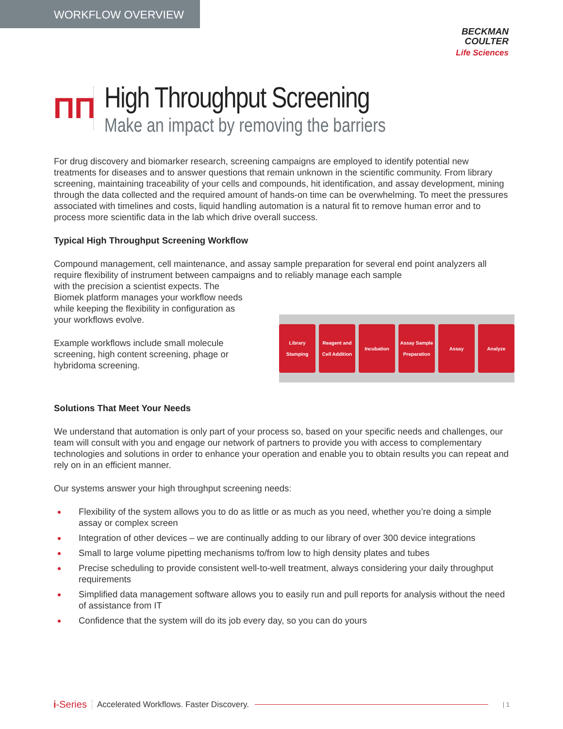WORKFLOW OVERVIEW
BECKMAN
COULTER
Life Sciences
ΠΠ
High Throughput Screening
Make an impact by removing the barriers
For drug discovery and biomarker research, screening campaigns are employed to identify potential new treatments for diseases and to answer questions that remain unknown in the scientific community. From library screening, maintaining traceability of your cells and compounds, hit identification, and assay development, mining through the data collected and the required amount of hands-on time can be overwhelming. To meet the pressures associated with timelines and costs, liquid handling automation is a natural fit to remove human error and to process more scientific data in the lab which drive overall success.
Typical High Throughput Screening Workflow
Compound management, cell maintenance, and assay sample preparation for several end point analyzers all require flexibility of instrument between campaigns and to reliably manage each sample
with the precision a scientist expects. The Biomek platform manages your workflow needs while keeping the flexibility in configuration as your workflows evolve.
Example workflows include small molecule screening, high content screening, phage or hybridoma screening.
Library Stamping
Reagent and Cell Addition
Incubation Assay Sample Preparation
Assay Analyze
Solutions That Meet Your Needs
We understand that automation is only part of your process so, based on your specific needs and challenges, our team will consult with you and engage our network of partners to provide you with access to complementary technologies and solutions in order to enhance your operation and enable you to obtain results you can repeat and rely on in an efficient manner.
Our systems answer your high throughput screening needs:
Flexibility of the system allows you to do as little or as much as you need, whether you’re doing a simple assay or complex screen
Integration of other devices – we are continually adding to our library of over 300 device integrations
Small to large volume pipetting mechanisms to/from low to high density plates and tubes
Precise scheduling to provide consistent well-to-well treatment, always considering your daily throughput requirements
Simplified data management software allows you to easily run and pull reports for analysis without the need of assistance from IT
Confidence that the system will do its job every day, so you can do yours
i-Series Accelerated Workflows. Faster Discovery. | 1